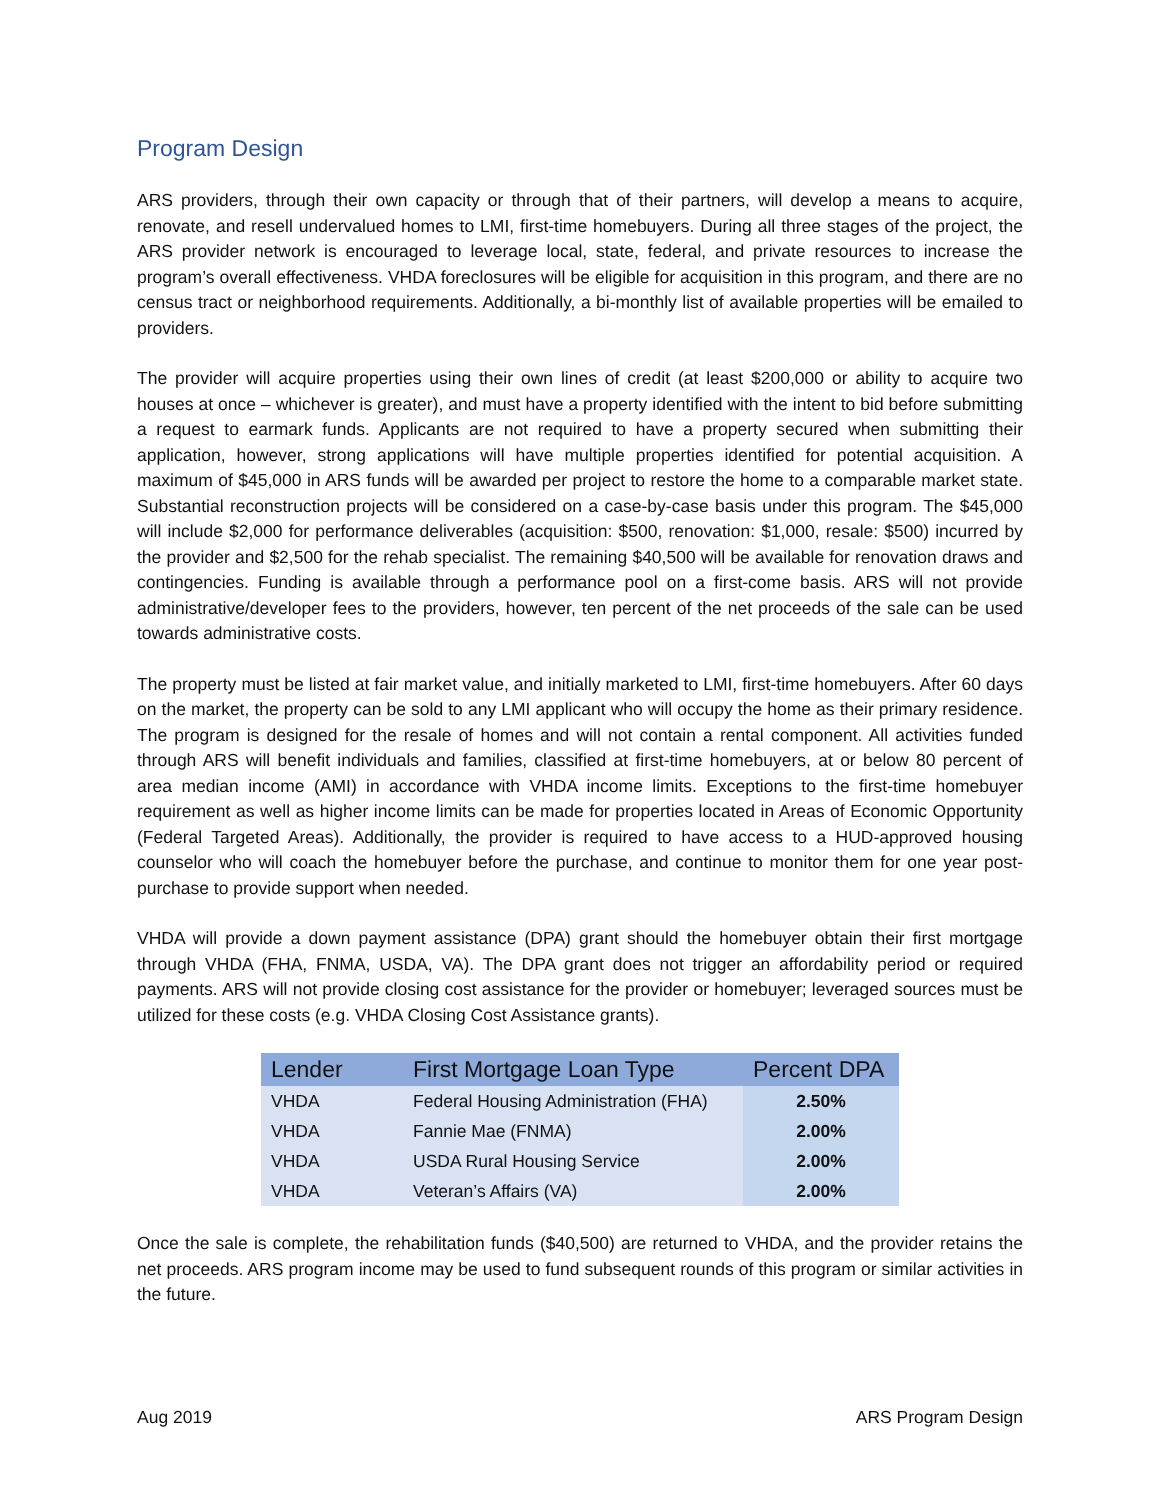Program Design
ARS providers, through their own capacity or through that of their partners, will develop a means to acquire, renovate, and resell undervalued homes to LMI, first-time homebuyers. During all three stages of the project, the ARS provider network is encouraged to leverage local, state, federal, and private resources to increase the program’s overall effectiveness. VHDA foreclosures will be eligible for acquisition in this program, and there are no census tract or neighborhood requirements. Additionally, a bi-monthly list of available properties will be emailed to providers.
The provider will acquire properties using their own lines of credit (at least $200,000 or ability to acquire two houses at once – whichever is greater), and must have a property identified with the intent to bid before submitting a request to earmark funds. Applicants are not required to have a property secured when submitting their application, however, strong applications will have multiple properties identified for potential acquisition. A maximum of $45,000 in ARS funds will be awarded per project to restore the home to a comparable market state. Substantial reconstruction projects will be considered on a case-by-case basis under this program. The $45,000 will include $2,000 for performance deliverables (acquisition: $500, renovation: $1,000, resale: $500) incurred by the provider and $2,500 for the rehab specialist. The remaining $40,500 will be available for renovation draws and contingencies. Funding is available through a performance pool on a first-come basis. ARS will not provide administrative/developer fees to the providers, however, ten percent of the net proceeds of the sale can be used towards administrative costs.
The property must be listed at fair market value, and initially marketed to LMI, first-time homebuyers. After 60 days on the market, the property can be sold to any LMI applicant who will occupy the home as their primary residence. The program is designed for the resale of homes and will not contain a rental component. All activities funded through ARS will benefit individuals and families, classified at first-time homebuyers, at or below 80 percent of area median income (AMI) in accordance with VHDA income limits. Exceptions to the first-time homebuyer requirement as well as higher income limits can be made for properties located in Areas of Economic Opportunity (Federal Targeted Areas). Additionally, the provider is required to have access to a HUD-approved housing counselor who will coach the homebuyer before the purchase, and continue to monitor them for one year post-purchase to provide support when needed.
VHDA will provide a down payment assistance (DPA) grant should the homebuyer obtain their first mortgage through VHDA (FHA, FNMA, USDA, VA). The DPA grant does not trigger an affordability period or required payments. ARS will not provide closing cost assistance for the provider or homebuyer; leveraged sources must be utilized for these costs (e.g. VHDA Closing Cost Assistance grants).
| Lender | First Mortgage Loan Type | Percent DPA |
| --- | --- | --- |
| VHDA | Federal Housing Administration (FHA) | 2.50% |
| VHDA | Fannie Mae (FNMA) | 2.00% |
| VHDA | USDA Rural Housing Service | 2.00% |
| VHDA | Veteran’s Affairs (VA) | 2.00% |
Once the sale is complete, the rehabilitation funds ($40,500) are returned to VHDA, and the provider retains the net proceeds. ARS program income may be used to fund subsequent rounds of this program or similar activities in the future.
Aug 2019 ARS Program Design